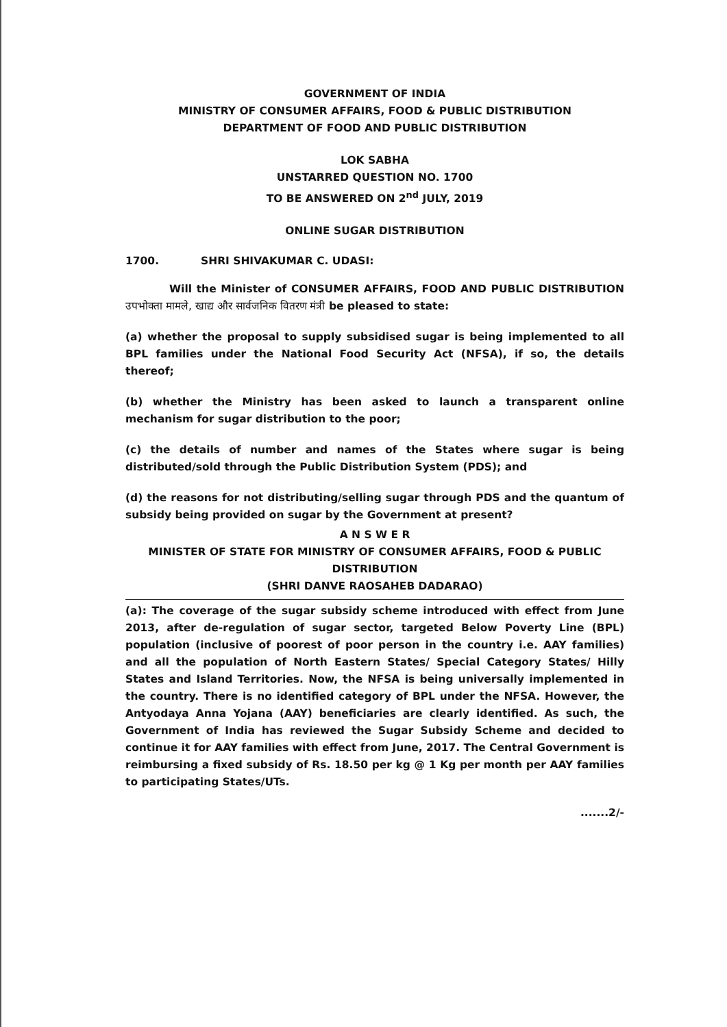GOVERNMENT OF INDIA
MINISTRY OF CONSUMER AFFAIRS, FOOD & PUBLIC DISTRIBUTION
DEPARTMENT OF FOOD AND PUBLIC DISTRIBUTION
LOK SABHA
UNSTARRED QUESTION NO. 1700
TO BE ANSWERED ON 2<sup>nd</sup> JULY, 2019
ONLINE SUGAR DISTRIBUTION
1700. SHRI SHIVAKUMAR C. UDASI:
Will the Minister of CONSUMER AFFAIRS, FOOD AND PUBLIC DISTRIBUTION उपभोक्ता मामले, खाद्य और सार्वजनिक वितरण मंत्री be pleased to state:
(a) whether the proposal to supply subsidised sugar is being implemented to all BPL families under the National Food Security Act (NFSA), if so, the details thereof;
(b) whether the Ministry has been asked to launch a transparent online mechanism for sugar distribution to the poor;
(c) the details of number and names of the States where sugar is being distributed/sold through the Public Distribution System (PDS); and
(d) the reasons for not distributing/selling sugar through PDS and the quantum of subsidy being provided on sugar by the Government at present?
A N S W E R
MINISTER OF STATE FOR MINISTRY OF CONSUMER AFFAIRS, FOOD & PUBLIC DISTRIBUTION
(SHRI DANVE RAOSAHEB DADARAO)
(a): The coverage of the sugar subsidy scheme introduced with effect from June 2013, after de-regulation of sugar sector, targeted Below Poverty Line (BPL) population (inclusive of poorest of poor person in the country i.e. AAY families) and all the population of North Eastern States/ Special Category States/ Hilly States and Island Territories. Now, the NFSA is being universally implemented in the country. There is no identified category of BPL under the NFSA. However, the Antyodaya Anna Yojana (AAY) beneficiaries are clearly identified. As such, the Government of India has reviewed the Sugar Subsidy Scheme and decided to continue it for AAY families with effect from June, 2017. The Central Government is reimbursing a fixed subsidy of Rs. 18.50 per kg @ 1 Kg per month per AAY families to participating States/UTs.
.......2/-